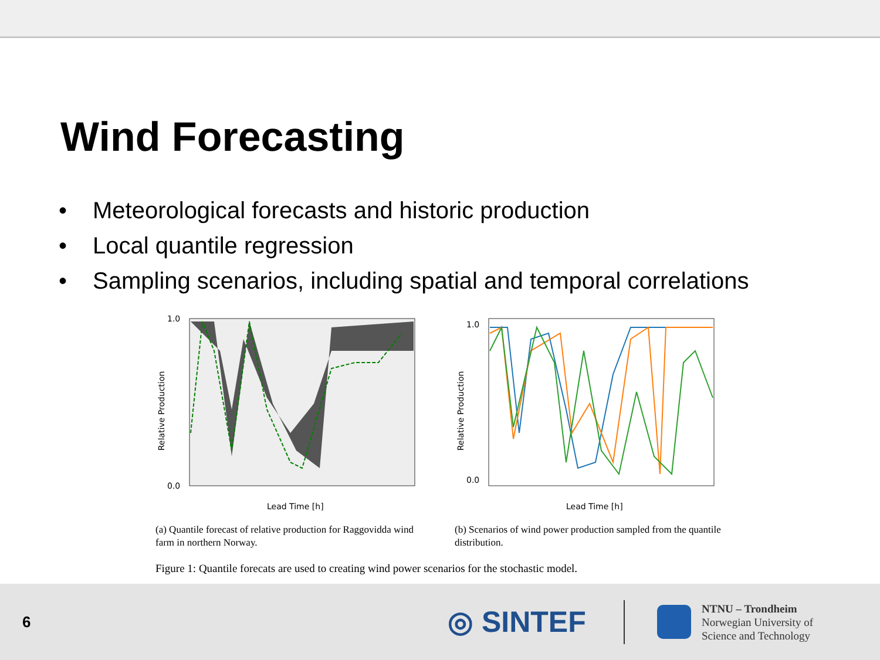Wind Forecasting
• Meteorological forecasts and historic production
• Local quantile regression
• Sampling scenarios, including spatial and temporal correlations
1.0
0.0
Lead Time [h]
Relative Production
(a) Quantile forecast of relative production for Raggovidda wind farm in northern Norway.
1.0
0.0
Lead Time [h]
Relative Production
(b) Scenarios of wind power production sampled from the quantile distribution.
Figure 1: Quantile forecats are used to creating wind power scenarios for the stochastic model.
6
◎ SINTEF
NTNU – Trondheim
Norwegian University of
Science and Technology